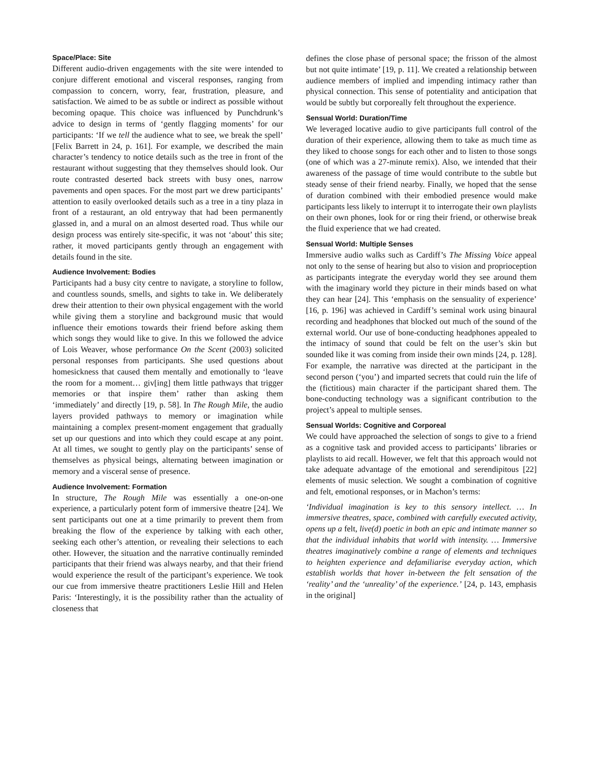Space/Place: Site
Different audio-driven engagements with the site were intended to conjure different emotional and visceral responses, ranging from compassion to concern, worry, fear, frustration, pleasure, and satisfaction. We aimed to be as subtle or indirect as possible without becoming opaque. This choice was influenced by Punchdrunk’s advice to design in terms of ‘gently flagging moments’ for our participants: ‘If we tell the audience what to see, we break the spell’ [Felix Barrett in 24, p. 161]. For example, we described the main character’s tendency to notice details such as the tree in front of the restaurant without suggesting that they themselves should look. Our route contrasted deserted back streets with busy ones, narrow pavements and open spaces. For the most part we drew participants’ attention to easily overlooked details such as a tree in a tiny plaza in front of a restaurant, an old entryway that had been permanently glassed in, and a mural on an almost deserted road. Thus while our design process was entirely site-specific, it was not ‘about’ this site; rather, it moved participants gently through an engagement with details found in the site.
Audience Involvement: Bodies
Participants had a busy city centre to navigate, a storyline to follow, and countless sounds, smells, and sights to take in. We deliberately drew their attention to their own physical engagement with the world while giving them a storyline and background music that would influence their emotions towards their friend before asking them which songs they would like to give. In this we followed the advice of Lois Weaver, whose performance On the Scent (2003) solicited personal responses from participants. She used questions about homesickness that caused them mentally and emotionally to ‘leave the room for a moment… giv[ing] them little pathways that trigger memories or that inspire them’ rather than asking them ‘immediately’ and directly [19, p. 58]. In The Rough Mile, the audio layers provided pathways to memory or imagination while maintaining a complex present-moment engagement that gradually set up our questions and into which they could escape at any point. At all times, we sought to gently play on the participants’ sense of themselves as physical beings, alternating between imagination or memory and a visceral sense of presence.
Audience Involvement: Formation
In structure, The Rough Mile was essentially a one-on-one experience, a particularly potent form of immersive theatre [24]. We sent participants out one at a time primarily to prevent them from breaking the flow of the experience by talking with each other, seeking each other’s attention, or revealing their selections to each other. However, the situation and the narrative continually reminded participants that their friend was always nearby, and that their friend would experience the result of the participant’s experience. We took our cue from immersive theatre practitioners Leslie Hill and Helen Paris: ‘Interestingly, it is the possibility rather than the actuality of closeness that
defines the close phase of personal space; the frisson of the almost but not quite intimate’ [19, p. 11]. We created a relationship between audience members of implied and impending intimacy rather than physical connection. This sense of potentiality and anticipation that would be subtly but corporeally felt throughout the experience.
Sensual World: Duration/Time
We leveraged locative audio to give participants full control of the duration of their experience, allowing them to take as much time as they liked to choose songs for each other and to listen to those songs (one of which was a 27-minute remix). Also, we intended that their awareness of the passage of time would contribute to the subtle but steady sense of their friend nearby. Finally, we hoped that the sense of duration combined with their embodied presence would make participants less likely to interrupt it to interrogate their own playlists on their own phones, look for or ring their friend, or otherwise break the fluid experience that we had created.
Sensual World: Multiple Senses
Immersive audio walks such as Cardiff’s The Missing Voice appeal not only to the sense of hearing but also to vision and proprioception as participants integrate the everyday world they see around them with the imaginary world they picture in their minds based on what they can hear [24]. This ‘emphasis on the sensuality of experience’ [16, p. 196] was achieved in Cardiff’s seminal work using binaural recording and headphones that blocked out much of the sound of the external world. Our use of bone-conducting headphones appealed to the intimacy of sound that could be felt on the user’s skin but sounded like it was coming from inside their own minds [24, p. 128]. For example, the narrative was directed at the participant in the second person (‘you’) and imparted secrets that could ruin the life of the (fictitious) main character if the participant shared them. The bone-conducting technology was a significant contribution to the project’s appeal to multiple senses.
Sensual Worlds: Cognitive and Corporeal
We could have approached the selection of songs to give to a friend as a cognitive task and provided access to participants’ libraries or playlists to aid recall. However, we felt that this approach would not take adequate advantage of the emotional and serendipitous [22] elements of music selection. We sought a combination of cognitive and felt, emotional responses, or in Machon’s terms:
‘Individual imagination is key to this sensory intellect. … In immersive theatres, space, combined with carefully executed activity, opens up a felt, live(d) poetic in both an epic and intimate manner so that the individual inhabits that world with intensity. … Immersive theatres imaginatively combine a range of elements and techniques to heighten experience and defamiliarise everyday action, which establish worlds that hover in-between the felt sensation of the ‘reality’ and the ‘unreality’ of the experience.’ [24, p. 143, emphasis in the original]